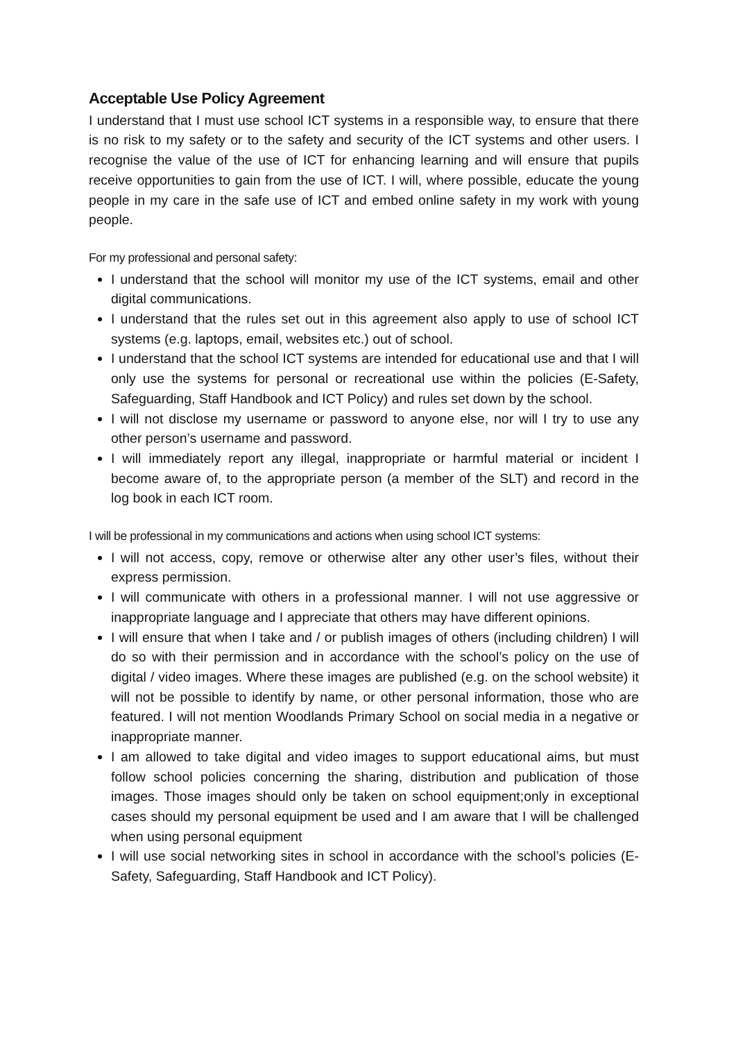Acceptable Use Policy Agreement
I understand that I must use school ICT systems in a responsible way, to ensure that there is no risk to my safety or to the safety and security of the ICT systems and other users. I recognise the value of the use of ICT for enhancing learning and will ensure that pupils receive opportunities to gain from the use of ICT. I will, where possible, educate the young people in my care in the safe use of ICT and embed online safety in my work with young people.
For my professional and personal safety:
I understand that the school will monitor my use of the ICT systems, email and other digital communications.
I understand that the rules set out in this agreement also apply to use of school ICT systems (e.g. laptops, email, websites etc.) out of school.
I understand that the school ICT systems are intended for educational use and that I will only use the systems for personal or recreational use within the policies (E-Safety, Safeguarding, Staff Handbook and ICT Policy) and rules set down by the school.
I will not disclose my username or password to anyone else, nor will I try to use any other person’s username and password.
I will immediately report any illegal, inappropriate or harmful material or incident I become aware of, to the appropriate person (a member of the SLT) and record in the log book in each ICT room.
I will be professional in my communications and actions when using school ICT systems:
I will not access, copy, remove or otherwise alter any other user’s files, without their express permission.
I will communicate with others in a professional manner. I will not use aggressive or inappropriate language and I appreciate that others may have different opinions.
I will ensure that when I take and / or publish images of others (including children) I will do so with their permission and in accordance with the school’s policy on the use of digital / video images. Where these images are published (e.g. on the school website) it will not be possible to identify by name, or other personal information, those who are featured. I will not mention Woodlands Primary School on social media in a negative or inappropriate manner.
I am allowed to take digital and video images to support educational aims, but must follow school policies concerning the sharing, distribution and publication of those images. Those images should only be taken on school equipment;only in exceptional cases should my personal equipment be used and I am aware that I will be challenged when using personal equipment
I will use social networking sites in school in accordance with the school’s policies (E- Safety, Safeguarding, Staff Handbook and ICT Policy).